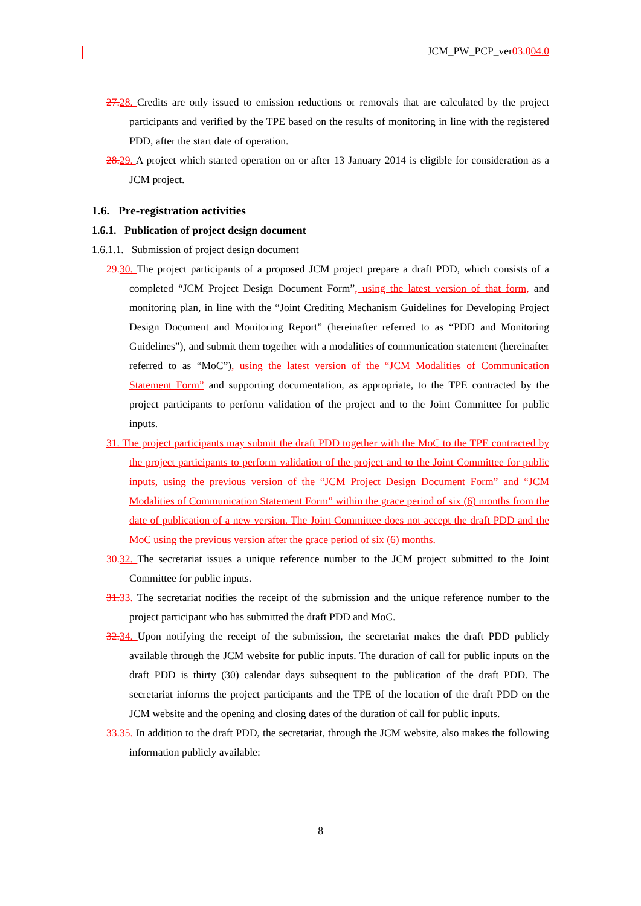JCM_PW_PCP_ver03.004.0
27. 28. Credits are only issued to emission reductions or removals that are calculated by the project participants and verified by the TPE based on the results of monitoring in line with the registered PDD, after the start date of operation.
28. 29. A project which started operation on or after 13 January 2014 is eligible for consideration as a JCM project.
1.6. Pre-registration activities
1.6.1. Publication of project design document
1.6.1.1. Submission of project design document
29. 30. The project participants of a proposed JCM project prepare a draft PDD, which consists of a completed “JCM Project Design Document Form”, using the latest version of that form, and monitoring plan, in line with the “Joint Crediting Mechanism Guidelines for Developing Project Design Document and Monitoring Report” (hereinafter referred to as “PDD and Monitoring Guidelines”), and submit them together with a modalities of communication statement (hereinafter referred to as “MoC”), using the latest version of the “JCM Modalities of Communication Statement Form” and supporting documentation, as appropriate, to the TPE contracted by the project participants to perform validation of the project and to the Joint Committee for public inputs.
31. The project participants may submit the draft PDD together with the MoC to the TPE contracted by the project participants to perform validation of the project and to the Joint Committee for public inputs, using the previous version of the “JCM Project Design Document Form” and “JCM Modalities of Communication Statement Form” within the grace period of six (6) months from the date of publication of a new version. The Joint Committee does not accept the draft PDD and the MoC using the previous version after the grace period of six (6) months.
30. 32. The secretariat issues a unique reference number to the JCM project submitted to the Joint Committee for public inputs.
31. 33. The secretariat notifies the receipt of the submission and the unique reference number to the project participant who has submitted the draft PDD and MoC.
32. 34. Upon notifying the receipt of the submission, the secretariat makes the draft PDD publicly available through the JCM website for public inputs. The duration of call for public inputs on the draft PDD is thirty (30) calendar days subsequent to the publication of the draft PDD. The secretariat informs the project participants and the TPE of the location of the draft PDD on the JCM website and the opening and closing dates of the duration of call for public inputs.
33. 35. In addition to the draft PDD, the secretariat, through the JCM website, also makes the following information publicly available:
8